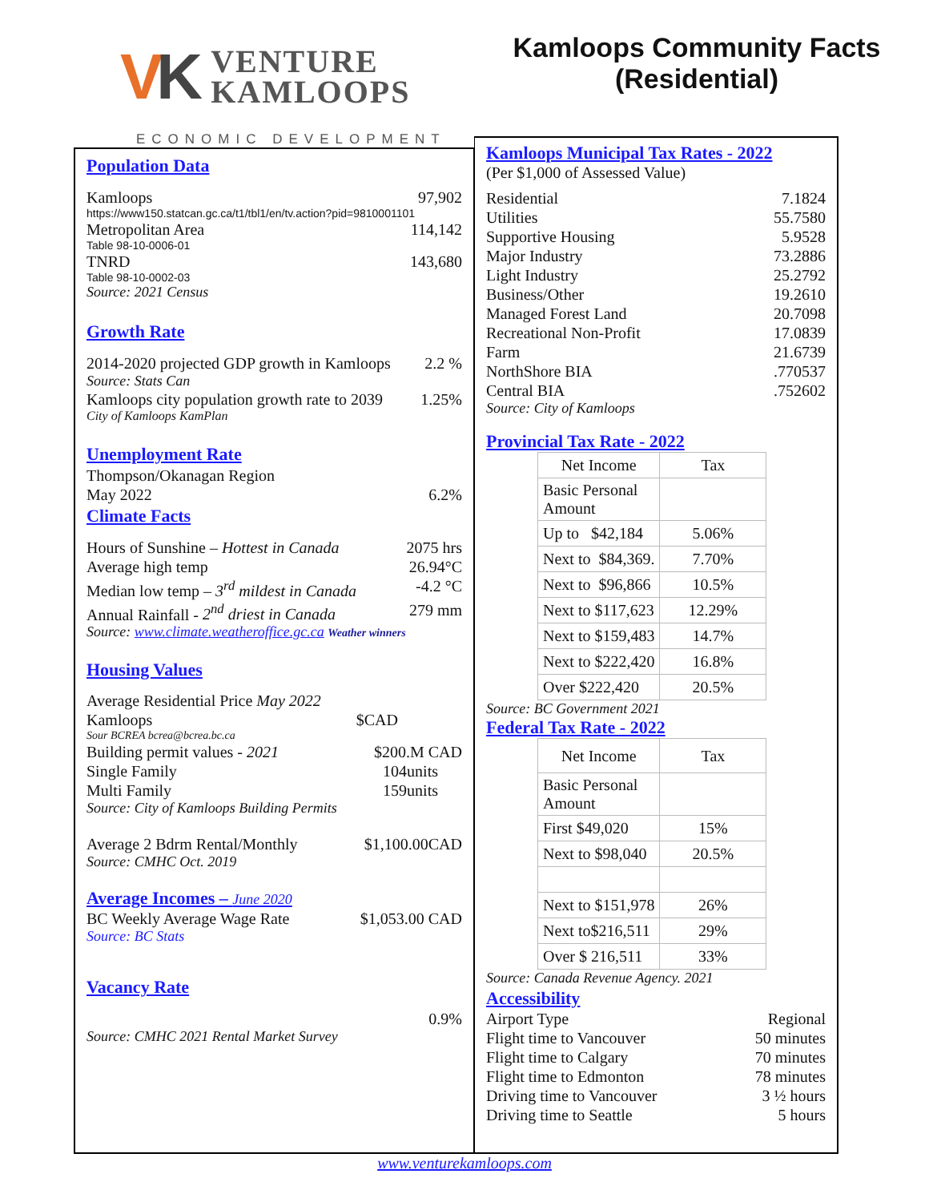VK
VENTURE
KAMLOOPS
ECONOMIC DEVELOPMENT
Kamloops Community Facts
(Residential)
Population Data
Kamloops 97,902
https://www150.statcan.gc.ca/t1/tbl1/en/tv.action?pid=9810001101
Metropolitan Area 114,142
Table 98-10-0006-01
TNRD 143,680
Table 98-10-0002-03
Source: 2021 Census
Growth Rate
2014-2020 projected GDP growth in Kamloops 2.2 %
Source: Stats Can
Kamloops city population growth rate to 2039 1.25%
City of Kamloops KamPlan
Unemployment Rate
Thompson/Okanagan Region
May 2022 6.2%
Climate Facts
Hours of Sunshine – Hottest in Canada 2075 hrs
Average high temp 26.94°C
Median low temp – 3<sup>rd</sup> mildest in Canada -4.2 °C
Annual Rainfall - 2<sup>nd</sup> driest in Canada 279 mm
Source: www.climate.weatheroffice.gc.ca Weather winners
Housing Values
Average Residential Price May 2022
Kamloops $CAD
Sour BCREA bcrea@bcrea.bc.ca
Building permit values - 2021 $200.M CAD
Single Family 104units
Multi Family 159units
Source: City of Kamloops Building Permits
Average 2 Bdrm Rental/Monthly $1,100.00CAD
Source: CMHC Oct. 2019
Average Incomes – June 2020
BC Weekly Average Wage Rate $1,053.00 CAD
Source: BC Stats
Vacancy Rate
0.9%
Source: CMHC 2021 Rental Market Survey
Kamloops Municipal Tax Rates - 2022
(Per $1,000 of Assessed Value)
Residential 7.1824
Utilities 55.7580
Supportive Housing 5.9528
Major Industry 73.2886
Light Industry 25.2792
Business/Other 19.2610
Managed Forest Land 20.7098
Recreational Non-Profit 17.0839
Farm 21.6739
NorthShore BIA.770537
Central BIA.752602
Source: City of Kamloops
Provincial Tax Rate - 2022
| Net Income | Tax |
| Basic Personal Amount | |
| Up to $42,184 | 5.06% |
| Next to $84,369. | 7.70% |
| Next to $96,866 | 10.5% |
| Next to $117,623 | 12.29% |
| Next to $159,483 | 14.7% |
| Next to $222,420 | 16.8% |
| Over $222,420 | 20.5% |
Source: BC Government 2021
Federal Tax Rate - 2022
| Net Income | Tax |
| Basic Personal Amount | |
| First $49,020 | 15% |
| Next to $98,040 | 20.5% |
| Next to $151,978 | 26% |
| Next to$216,511 | 29% |
| Over $ 216,511 | 33% |
Source: Canada Revenue Agency. 2021
Accessibility
Airport Type Regional
Flight time to Vancouver 50 minutes
Flight time to Calgary 70 minutes
Flight time to Edmonton 78 minutes
Driving time to Vancouver 3 ½ hours
Driving time to Seattle 5 hours
www.venturekamloops.com